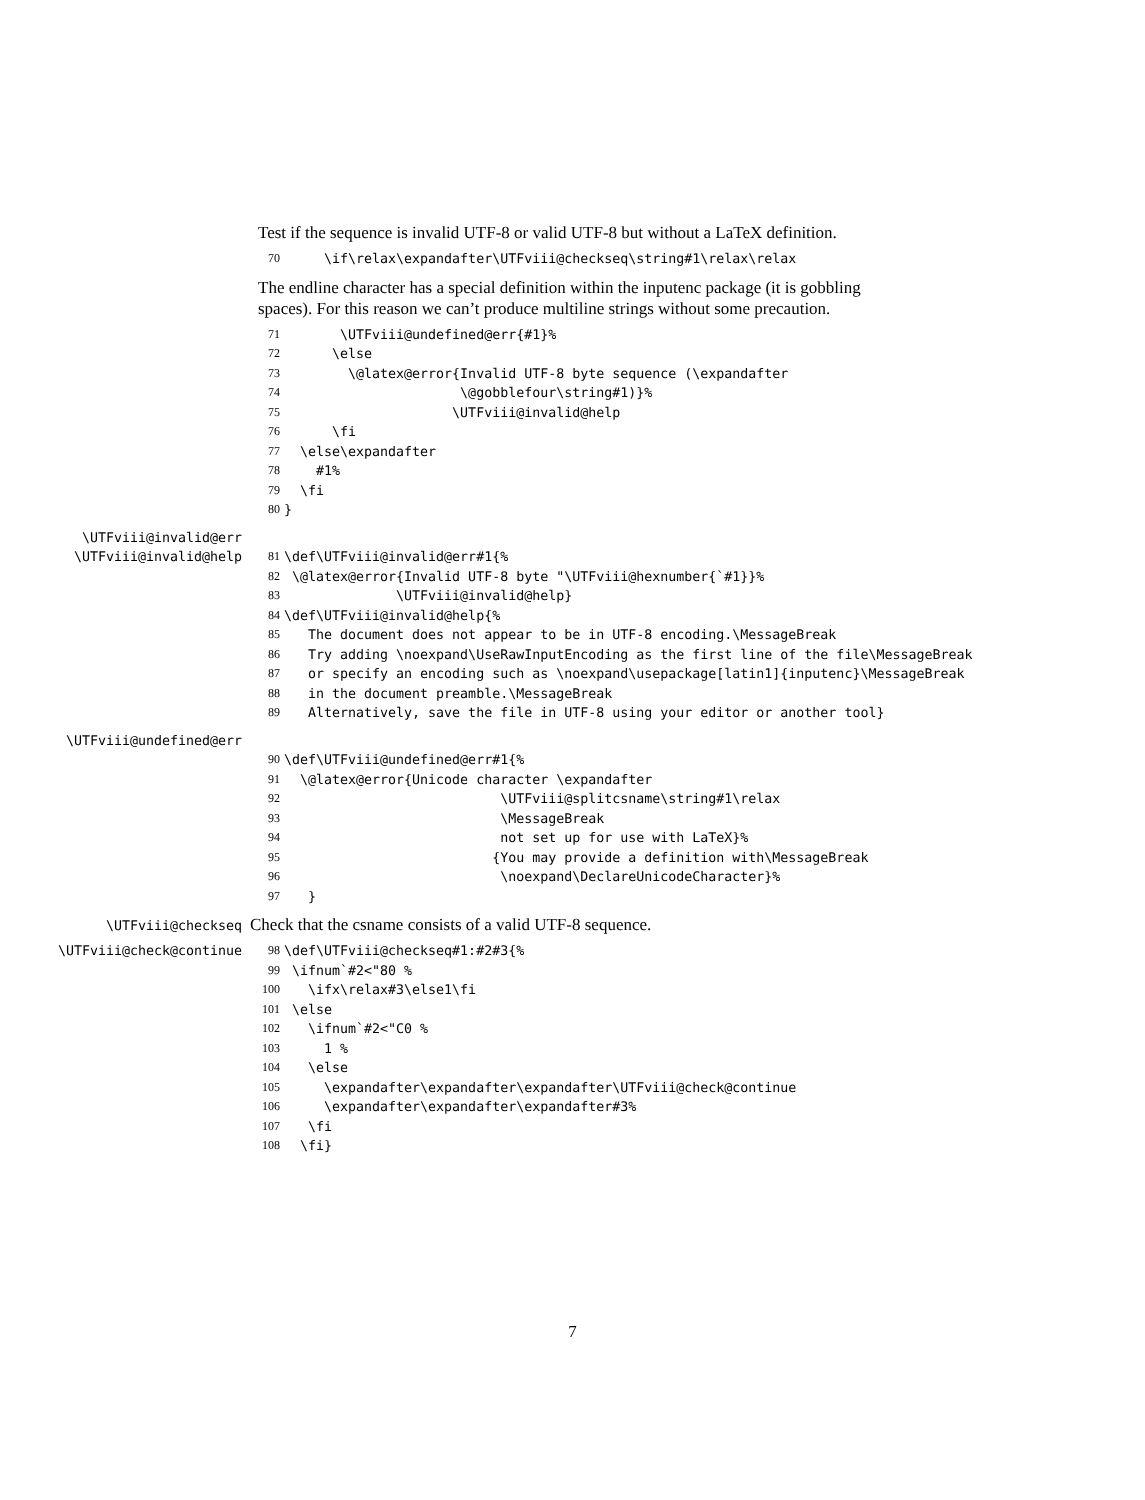Test if the sequence is invalid UTF-8 or valid UTF-8 but without a LaTeX definition.
70 \if\relax\expandafter\UTFviii@checkseq\string#1\relax\relax
The endline character has a special definition within the inputenc package (it is gobbling spaces). For this reason we can’t produce multiline strings without some precaution.
71 \UTFviii@undefined@err{#1}%
72 \else
73 \@latex@error{Invalid UTF-8 byte sequence (\expandafter
74 \@gobblefour\string#1)}%
75 \UTFviii@invalid@help
76 \fi
77 \else\expandafter
78 #1%
79 \fi
80 }
\UTFviii@invalid@err
\UTFviii@invalid@help 81 \def\UTFviii@invalid@err#1{%
82 \@latex@error{Invalid UTF-8 byte "\UTFviii@hexnumber{`#1}}%
83 \UTFviii@invalid@help}
84 \def\UTFviii@invalid@help{%
85 The document does not appear to be in UTF-8 encoding.\MessageBreak
86 Try adding \noexpand\UseRawInputEncoding as the first line of the file\MessageBreak
87 or specify an encoding such as \noexpand\usepackage[latin1]{inputenc}\MessageBreak
88 in the document preamble.\MessageBreak
89 Alternatively, save the file in UTF-8 using your editor or another tool}
\UTFviii@undefined@err
90 \def\UTFviii@undefined@err#1{%
91 \@latex@error{Unicode character \expandafter
92 \UTFviii@splitcsname\string#1\relax
93 \MessageBreak
94 not set up for use with LaTeX}%
95 {You may provide a definition with\MessageBreak
96 \noexpand\DeclareUnicodeCharacter}%
97 }
\UTFviii@checkseq
Check that the csname consists of a valid UTF-8 sequence.
\UTFviii@check@continue 98 \def\UTFviii@checkseq#1:#2#3{%
99 \ifnum`#2<"80 %
100 \ifx\relax#3\else1\fi
101 \else
102 \ifnum`#2<"C0 %
103 1 %
104 \else
105 \expandafter\expandafter\expandafter\UTFviii@check@continue
106 \expandafter\expandafter\expandafter#3%
107 \fi
108 \fi}
7